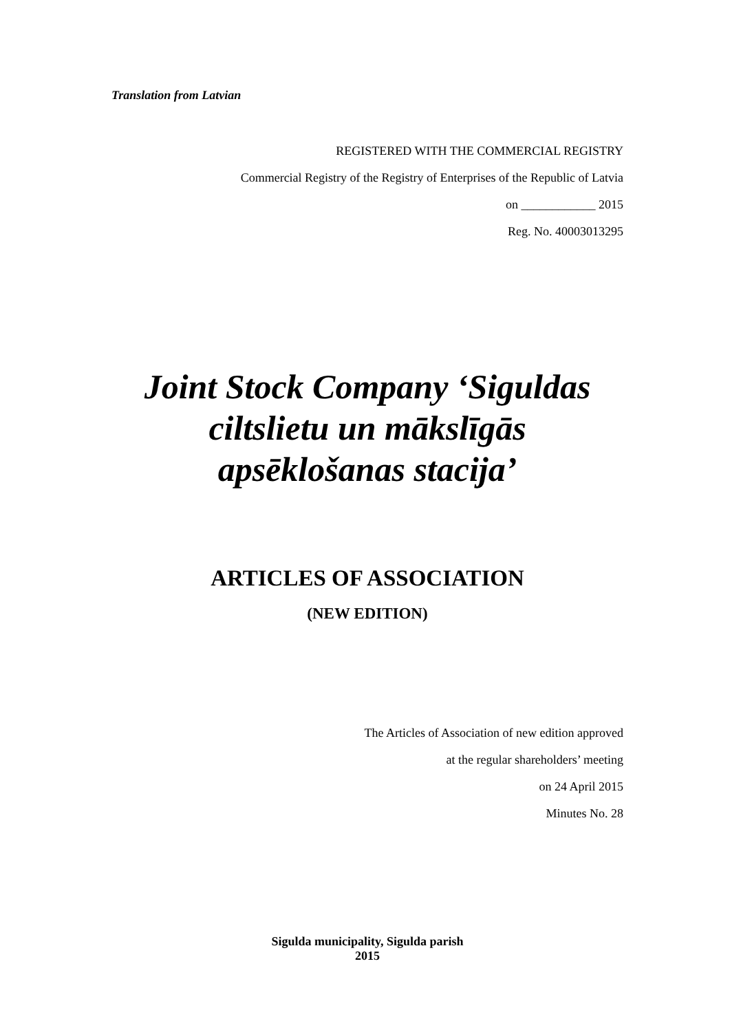Translation from Latvian
REGISTERED WITH THE COMMERCIAL REGISTRY
Commercial Registry of the Registry of Enterprises of the Republic of Latvia
on ____________ 2015
Reg. No. 40003013295
Joint Stock Company ‘Siguldas ciltslietu un mākslīgās apsēklošanas stacija’
ARTICLES OF ASSOCIATION
(NEW EDITION)
The Articles of Association of new edition approved
at the regular shareholders’ meeting
on 24 April 2015
Minutes No. 28
Sigulda municipality, Sigulda parish
2015